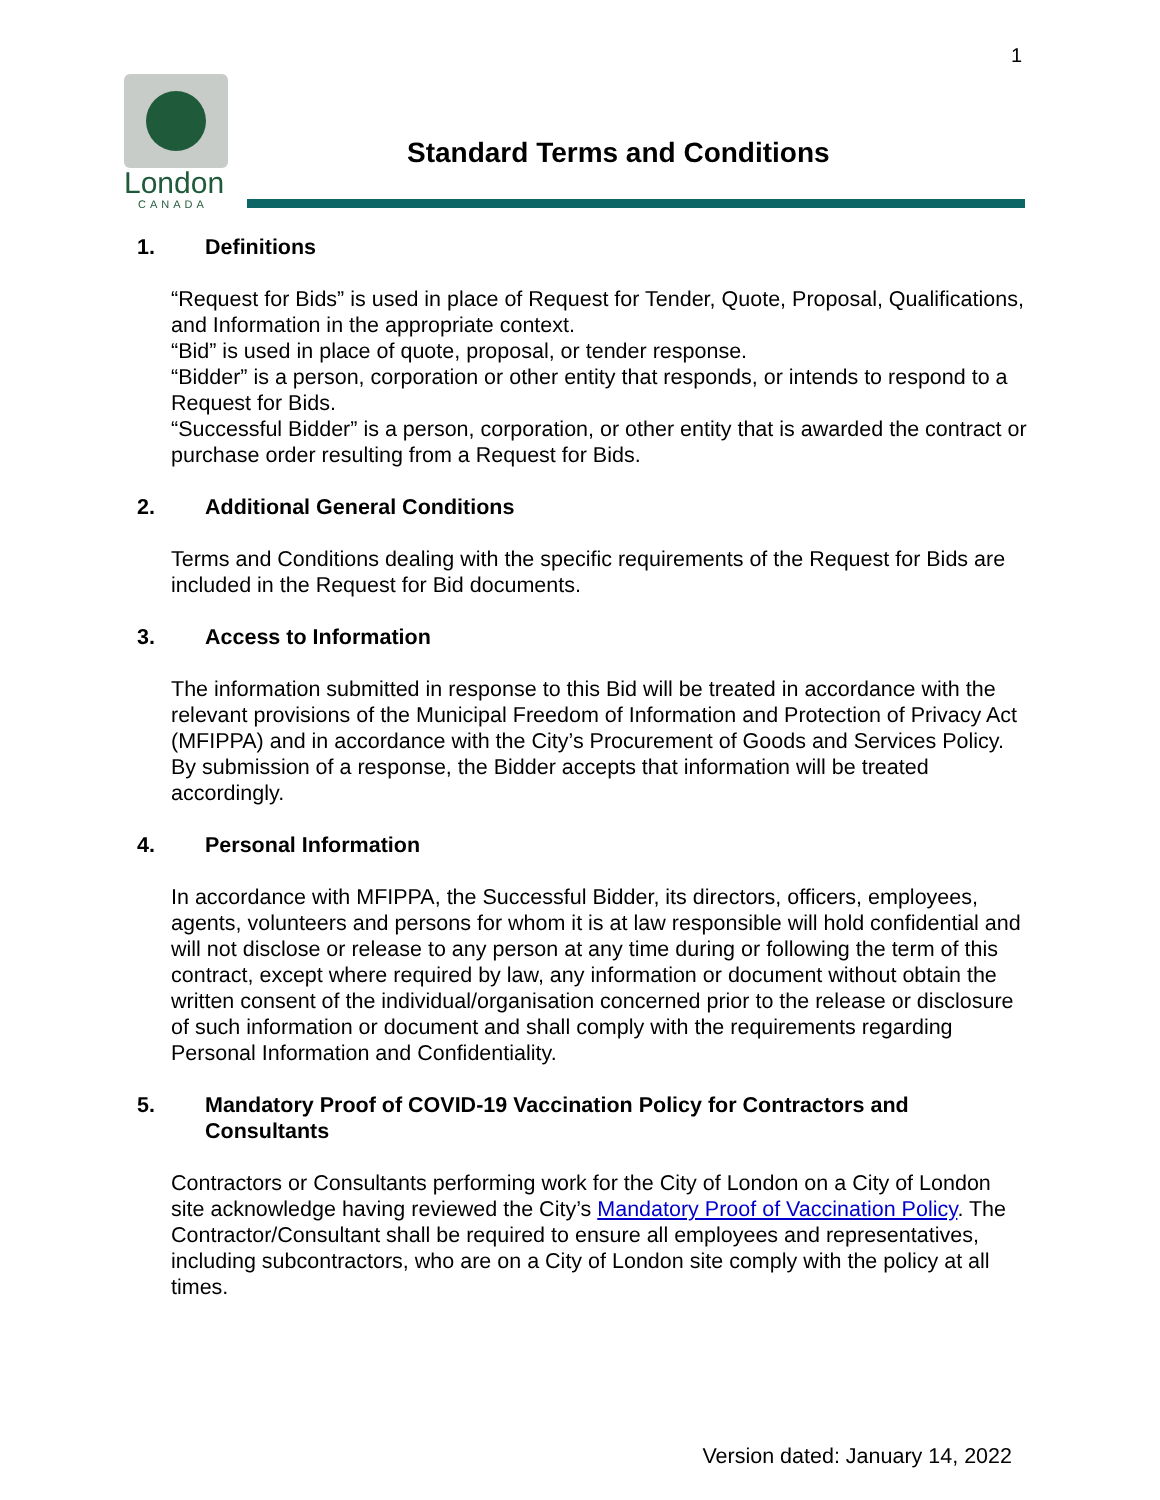1
London
CANADA
Standard Terms and Conditions
1. Definitions
“Request for Bids” is used in place of Request for Tender, Quote, Proposal, Qualifications, and Information in the appropriate context.
“Bid” is used in place of quote, proposal, or tender response.
“Bidder” is a person, corporation or other entity that responds, or intends to respond to a Request for Bids.
“Successful Bidder” is a person, corporation, or other entity that is awarded the contract or purchase order resulting from a Request for Bids.
2. Additional General Conditions
Terms and Conditions dealing with the specific requirements of the Request for Bids are included in the Request for Bid documents.
3. Access to Information
The information submitted in response to this Bid will be treated in accordance with the relevant provisions of the Municipal Freedom of Information and Protection of Privacy Act (MFIPPA) and in accordance with the City’s Procurement of Goods and Services Policy. By submission of a response, the Bidder accepts that information will be treated accordingly.
4. Personal Information
In accordance with MFIPPA, the Successful Bidder, its directors, officers, employees, agents, volunteers and persons for whom it is at law responsible will hold confidential and will not disclose or release to any person at any time during or following the term of this contract, except where required by law, any information or document without obtain the written consent of the individual/organisation concerned prior to the release or disclosure of such information or document and shall comply with the requirements regarding Personal Information and Confidentiality.
5. Mandatory Proof of COVID-19 Vaccination Policy for Contractors and Consultants
Contractors or Consultants performing work for the City of London on a City of London site acknowledge having reviewed the City’s Mandatory Proof of Vaccination Policy. The Contractor/Consultant shall be required to ensure all employees and representatives, including subcontractors, who are on a City of London site comply with the policy at all times.
Version dated: January 14, 2022